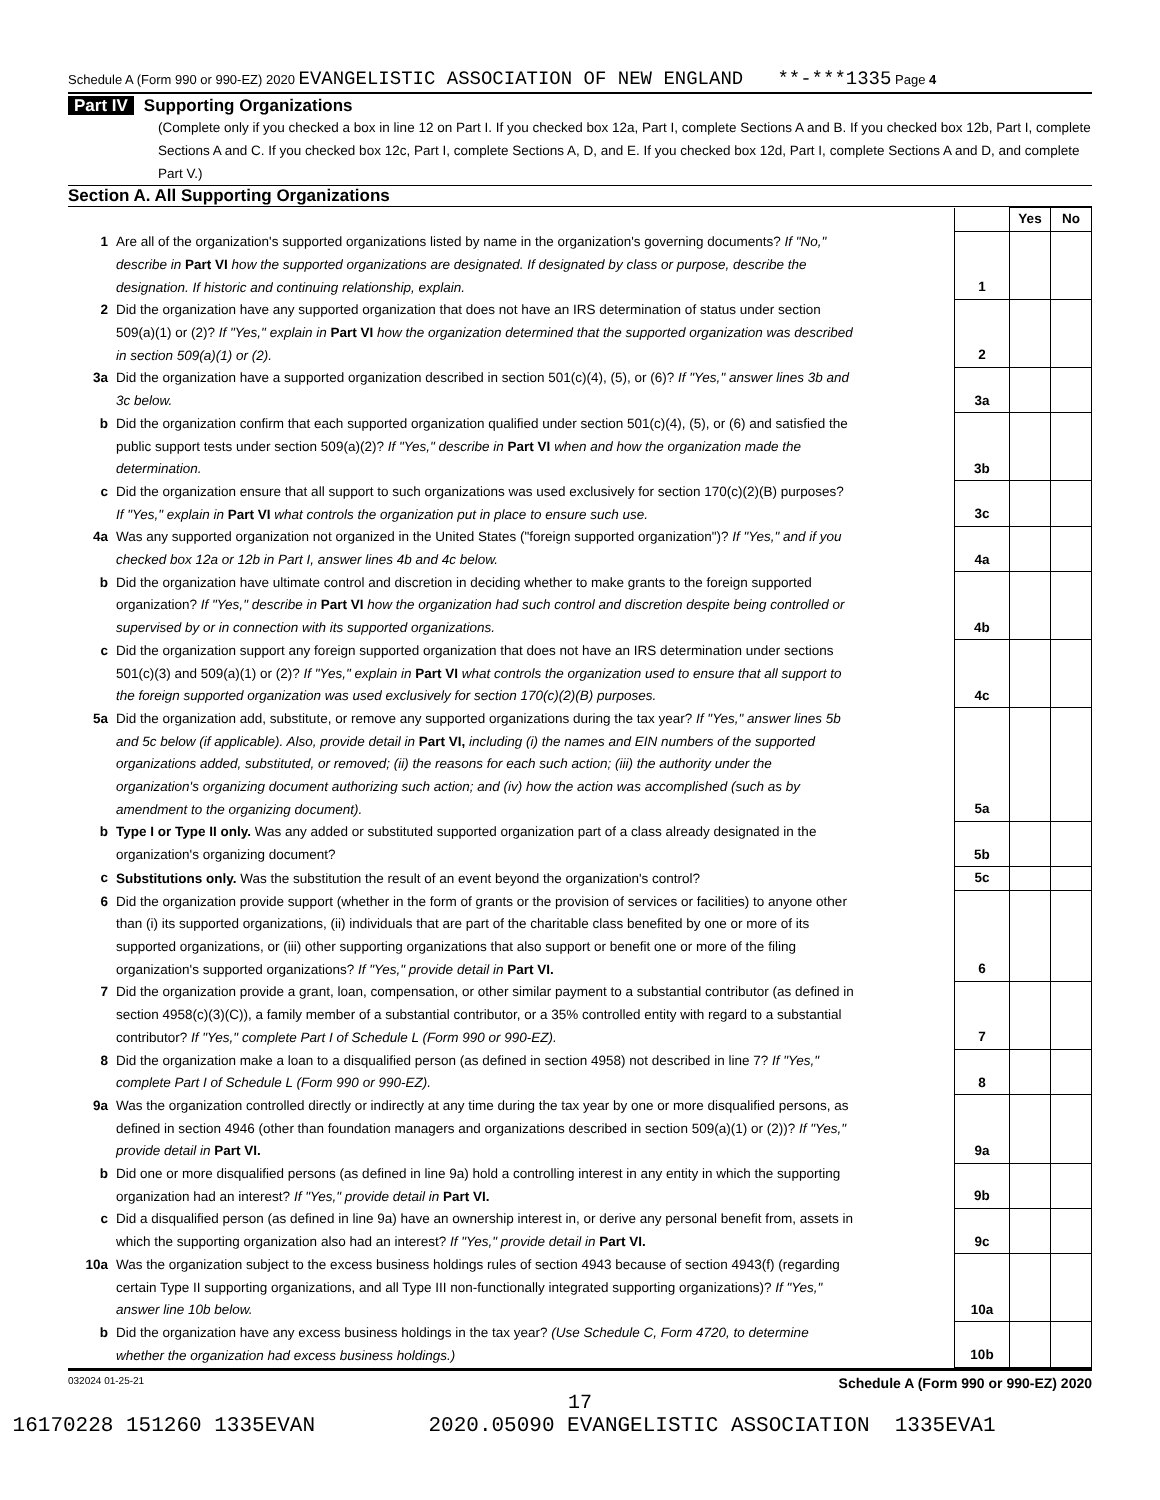Schedule A (Form 990 or 990-EZ) 2020 EVANGELISTIC ASSOCIATION OF NEW ENGLAND **-***1335 Page 4
Part IV Supporting Organizations
(Complete only if you checked a box in line 12 on Part I. If you checked box 12a, Part I, complete Sections A and B. If you checked box 12b, Part I, complete Sections A and C. If you checked box 12c, Part I, complete Sections A, D, and E. If you checked box 12d, Part I, complete Sections A and D, and complete Part V.)
Section A. All Supporting Organizations
| | | | Yes | No |
| 1 | Are all of the organization's supported organizations listed by name in the organization's governing documents? If "No," describe in Part VI how the supported organizations are designated. If designated by class or purpose, describe the designation. If historic and continuing relationship, explain. | 1 | | |
| 2 | Did the organization have any supported organization that does not have an IRS determination of status under section 509(a)(1) or (2)? If "Yes," explain in Part VI how the organization determined that the supported organization was described in section 509(a)(1) or (2). | 2 | | |
| 3a | Did the organization have a supported organization described in section 501(c)(4), (5), or (6)? If "Yes," answer lines 3b and 3c below. | 3a | | |
| b | Did the organization confirm that each supported organization qualified under section 501(c)(4), (5), or (6) and satisfied the public support tests under section 509(a)(2)? If "Yes," describe in Part VI when and how the organization made the determination. | 3b | | |
| c | Did the organization ensure that all support to such organizations was used exclusively for section 170(c)(2)(B) purposes? If "Yes," explain in Part VI what controls the organization put in place to ensure such use. | 3c | | |
| 4a | Was any supported organization not organized in the United States ("foreign supported organization")? If "Yes," and if you checked box 12a or 12b in Part I, answer lines 4b and 4c below. | 4a | | |
| b | Did the organization have ultimate control and discretion in deciding whether to make grants to the foreign supported organization? If "Yes," describe in Part VI how the organization had such control and discretion despite being controlled or supervised by or in connection with its supported organizations. | 4b | | |
| c | Did the organization support any foreign supported organization that does not have an IRS determination under sections 501(c)(3) and 509(a)(1) or (2)? If "Yes," explain in Part VI what controls the organization used to ensure that all support to the foreign supported organization was used exclusively for section 170(c)(2)(B) purposes. | 4c | | |
| 5a | Did the organization add, substitute, or remove any supported organizations during the tax year? If "Yes," answer lines 5b and 5c below (if applicable). Also, provide detail in Part VI, including (i) the names and EIN numbers of the supported organizations added, substituted, or removed; (ii) the reasons for each such action; (iii) the authority under the organization's organizing document authorizing such action; and (iv) how the action was accomplished (such as by amendment to the organizing document). | 5a | | |
| b | Type I or Type II only. Was any added or substituted supported organization part of a class already designated in the organization's organizing document? | 5b | | |
| c | Substitutions only. Was the substitution the result of an event beyond the organization's control? | 5c | | |
| 6 | Did the organization provide support (whether in the form of grants or the provision of services or facilities) to anyone other than (i) its supported organizations, (ii) individuals that are part of the charitable class benefited by one or more of its supported organizations, or (iii) other supporting organizations that also support or benefit one or more of the filing organization's supported organizations? If "Yes," provide detail in Part VI. | 6 | | |
| 7 | Did the organization provide a grant, loan, compensation, or other similar payment to a substantial contributor (as defined in section 4958(c)(3)(C)), a family member of a substantial contributor, or a 35% controlled entity with regard to a substantial contributor? If "Yes," complete Part I of Schedule L (Form 990 or 990-EZ). | 7 | | |
| 8 | Did the organization make a loan to a disqualified person (as defined in section 4958) not described in line 7? If "Yes," complete Part I of Schedule L (Form 990 or 990-EZ). | 8 | | |
| 9a | Was the organization controlled directly or indirectly at any time during the tax year by one or more disqualified persons, as defined in section 4946 (other than foundation managers and organizations described in section 509(a)(1) or (2))? If "Yes," provide detail in Part VI. | 9a | | |
| b | Did one or more disqualified persons (as defined in line 9a) hold a controlling interest in any entity in which the supporting organization had an interest? If "Yes," provide detail in Part VI. | 9b | | |
| c | Did a disqualified person (as defined in line 9a) have an ownership interest in, or derive any personal benefit from, assets in which the supporting organization also had an interest? If "Yes," provide detail in Part VI. | 9c | | |
| 10a | Was the organization subject to the excess business holdings rules of section 4943 because of section 4943(f) (regarding certain Type II supporting organizations, and all Type III non-functionally integrated supporting organizations)? If "Yes," answer line 10b below. | 10a | | |
| b | Did the organization have any excess business holdings in the tax year? (Use Schedule C, Form 4720, to determine whether the organization had excess business holdings.) | 10b | | |
032024 01-25-21 Schedule A (Form 990 or 990-EZ) 2020
17
16170228 151260 1335EVAN 2020.05090 EVANGELISTIC ASSOCIATION 1335EVA1